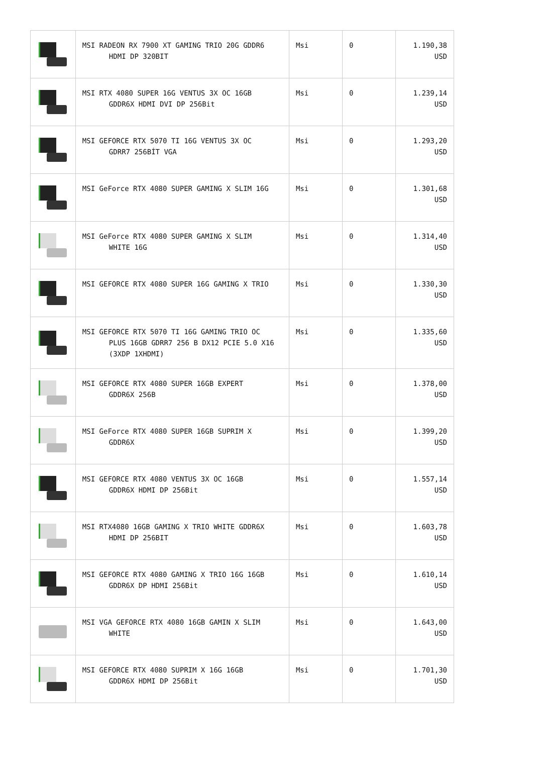| | MSI RADEON RX 7900 XT GAMING TRIO 20G GDDR6 HDMI DP 320BIT | Msi | 0 | 1.190,38 USD |
| | MSI RTX 4080 SUPER 16G VENTUS 3X OC 16GB GDDR6X HDMI DVI DP 256Bit | Msi | 0 | 1.239,14 USD |
| | MSI GEFORCE RTX 5070 TI 16G VENTUS 3X OC GDRR7 256BİT VGA | Msi | 0 | 1.293,20 USD |
| | MSI GeForce RTX 4080 SUPER GAMING X SLIM 16G | Msi | 0 | 1.301,68 USD |
| | MSI GeForce RTX 4080 SUPER GAMING X SLIM WHITE 16G | Msi | 0 | 1.314,40 USD |
| | MSI GEFORCE RTX 4080 SUPER 16G GAMING X TRIO | Msi | 0 | 1.330,30 USD |
| | MSI GEFORCE RTX 5070 TI 16G GAMING TRIO OC PLUS 16GB GDRR7 256 B DX12 PCIE 5.0 X16 (3XDP 1XHDMI) | Msi | 0 | 1.335,60 USD |
| | MSI GEFORCE RTX 4080 SUPER 16GB EXPERT GDDR6X 256B | Msi | 0 | 1.378,00 USD |
| | MSI GeForce RTX 4080 SUPER 16GB SUPRIM X GDDR6X | Msi | 0 | 1.399,20 USD |
| | MSI GEFORCE RTX 4080 VENTUS 3X OC 16GB GDDR6X HDMI DP 256Bit | Msi | 0 | 1.557,14 USD |
| | MSI RTX4080 16GB GAMING X TRIO WHITE GDDR6X HDMI DP 256BIT | Msi | 0 | 1.603,78 USD |
| | MSI GEFORCE RTX 4080 GAMING X TRIO 16G 16GB GDDR6X DP HDMI 256Bit | Msi | 0 | 1.610,14 USD |
| | MSI VGA GEFORCE RTX 4080 16GB GAMIN X SLIM WHITE | Msi | 0 | 1.643,00 USD |
| | MSI GEFORCE RTX 4080 SUPRIM X 16G 16GB GDDR6X HDMI DP 256Bit | Msi | 0 | 1.701,30 USD |